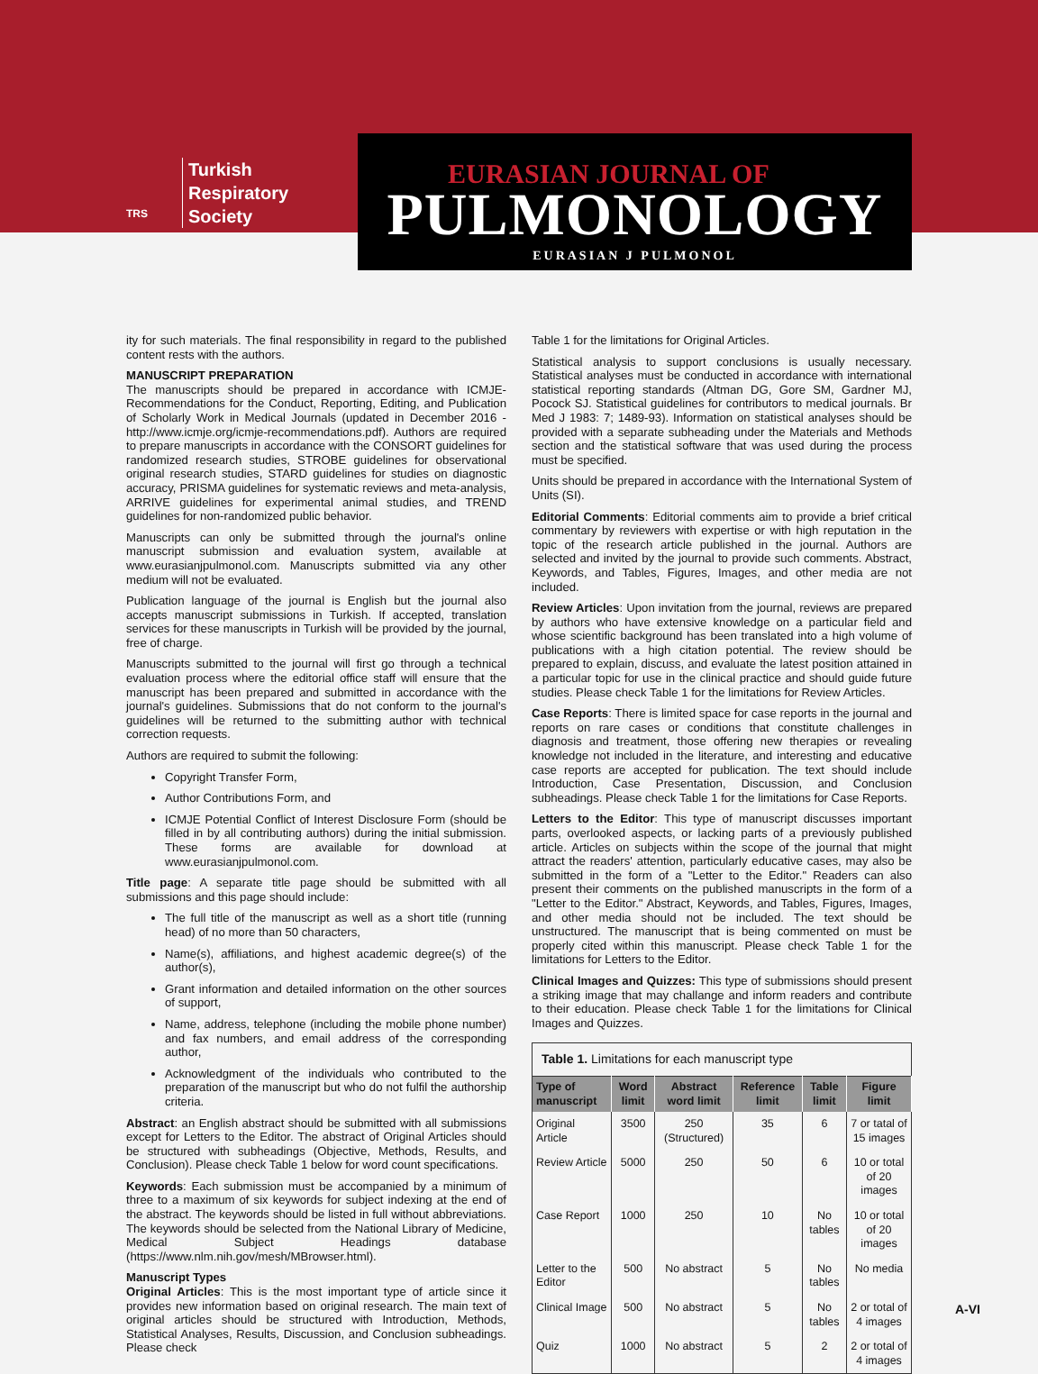TRS
Turkish
Respiratory
Society
EURASIAN JOURNAL OF
PULMONOLOGY
EURASIAN J PULMONOL
ity for such materials. The final responsibility in regard to the published content rests with the authors.
MANUSCRIPT PREPARATION
The manuscripts should be prepared in accordance with ICMJE-Recommendations for the Conduct, Reporting, Editing, and Publication of Scholarly Work in Medical Journals (updated in December 2016 - http://www.icmje.org/icmje-recommendations.pdf). Authors are required to prepare manuscripts in accordance with the CONSORT guidelines for randomized research studies, STROBE guidelines for observational original research studies, STARD guidelines for studies on diagnostic accuracy, PRISMA guidelines for systematic reviews and meta-analysis, ARRIVE guidelines for experimental animal studies, and TREND guidelines for non-randomized public behavior.
Manuscripts can only be submitted through the journal's online manuscript submission and evaluation system, available at www.eurasianjpulmonol.com. Manuscripts submitted via any other medium will not be evaluated.
Publication language of the journal is English but the journal also accepts manuscript submissions in Turkish. If accepted, translation services for these manuscripts in Turkish will be provided by the journal, free of charge.
Manuscripts submitted to the journal will first go through a technical evaluation process where the editorial office staff will ensure that the manuscript has been prepared and submitted in accordance with the journal's guidelines. Submissions that do not conform to the journal's guidelines will be returned to the submitting author with technical correction requests.
Authors are required to submit the following:
Copyright Transfer Form,
Author Contributions Form, and
ICMJE Potential Conflict of Interest Disclosure Form (should be filled in by all contributing authors) during the initial submission. These forms are available for download at www.eurasianjpulmonol.com.
Title page: A separate title page should be submitted with all submissions and this page should include:
The full title of the manuscript as well as a short title (running head) of no more than 50 characters,
Name(s), affiliations, and highest academic degree(s) of the author(s),
Grant information and detailed information on the other sources of support,
Name, address, telephone (including the mobile phone number) and fax numbers, and email address of the corresponding author,
Acknowledgment of the individuals who contributed to the preparation of the manuscript but who do not fulfil the authorship criteria.
Abstract: an English abstract should be submitted with all submissions except for Letters to the Editor. The abstract of Original Articles should be structured with subheadings (Objective, Methods, Results, and Conclusion). Please check Table 1 below for word count specifications.
Keywords: Each submission must be accompanied by a minimum of three to a maximum of six keywords for subject indexing at the end of the abstract. The keywords should be listed in full without abbreviations. The keywords should be selected from the National Library of Medicine, Medical Subject Headings database (https://www.nlm.nih.gov/mesh/MBrowser.html).
Manuscript Types
Original Articles: This is the most important type of article since it provides new information based on original research. The main text of original articles should be structured with Introduction, Methods, Statistical Analyses, Results, Discussion, and Conclusion subheadings. Please check
Table 1 for the limitations for Original Articles.
Statistical analysis to support conclusions is usually necessary. Statistical analyses must be conducted in accordance with international statistical reporting standards (Altman DG, Gore SM, Gardner MJ, Pocock SJ. Statistical guidelines for contributors to medical journals. Br Med J 1983: 7; 1489-93). Information on statistical analyses should be provided with a separate subheading under the Materials and Methods section and the statistical software that was used during the process must be specified.
Units should be prepared in accordance with the International System of Units (SI).
Editorial Comments: Editorial comments aim to provide a brief critical commentary by reviewers with expertise or with high reputation in the topic of the research article published in the journal. Authors are selected and invited by the journal to provide such comments. Abstract, Keywords, and Tables, Figures, Images, and other media are not included.
Review Articles: Upon invitation from the journal, reviews are prepared by authors who have extensive knowledge on a particular field and whose scientific background has been translated into a high volume of publications with a high citation potential. The review should be prepared to explain, discuss, and evaluate the latest position attained in a particular topic for use in the clinical practice and should guide future studies. Please check Table 1 for the limitations for Review Articles.
Case Reports: There is limited space for case reports in the journal and reports on rare cases or conditions that constitute challenges in diagnosis and treatment, those offering new therapies or revealing knowledge not included in the literature, and interesting and educative case reports are accepted for publication. The text should include Introduction, Case Presentation, Discussion, and Conclusion subheadings. Please check Table 1 for the limitations for Case Reports.
Letters to the Editor: This type of manuscript discusses important parts, overlooked aspects, or lacking parts of a previously published article. Articles on subjects within the scope of the journal that might attract the readers' attention, particularly educative cases, may also be submitted in the form of a "Letter to the Editor." Readers can also present their comments on the published manuscripts in the form of a "Letter to the Editor." Abstract, Keywords, and Tables, Figures, Images, and other media should not be included. The text should be unstructured. The manuscript that is being commented on must be properly cited within this manuscript. Please check Table 1 for the limitations for Letters to the Editor.
Clinical Images and Quizzes: This type of submissions should present a striking image that may challange and inform readers and contribute to their education. Please check Table 1 for the limitations for Clinical Images and Quizzes.
Table 1. Limitations for each manuscript type
| Type of manuscript | Word limit | Abstract word limit | Reference limit | Table limit | Figure limit |
| --- | --- | --- | --- | --- | --- |
| Original Article | 3500 | 250 (Structured) | 35 | 6 | 7 or tatal of 15 images |
| Review Article | 5000 | 250 | 50 | 6 | 10 or total of 20 images |
| Case Report | 1000 | 250 | 10 | No tables | 10 or total of 20 images |
| Letter to the Editor | 500 | No abstract | 5 | No tables | No media |
| Clinical Image | 500 | No abstract | 5 | No tables | 2 or total of 4 images |
| Quiz | 1000 | No abstract | 5 | 2 | 2 or total of 4 images |
A-VI